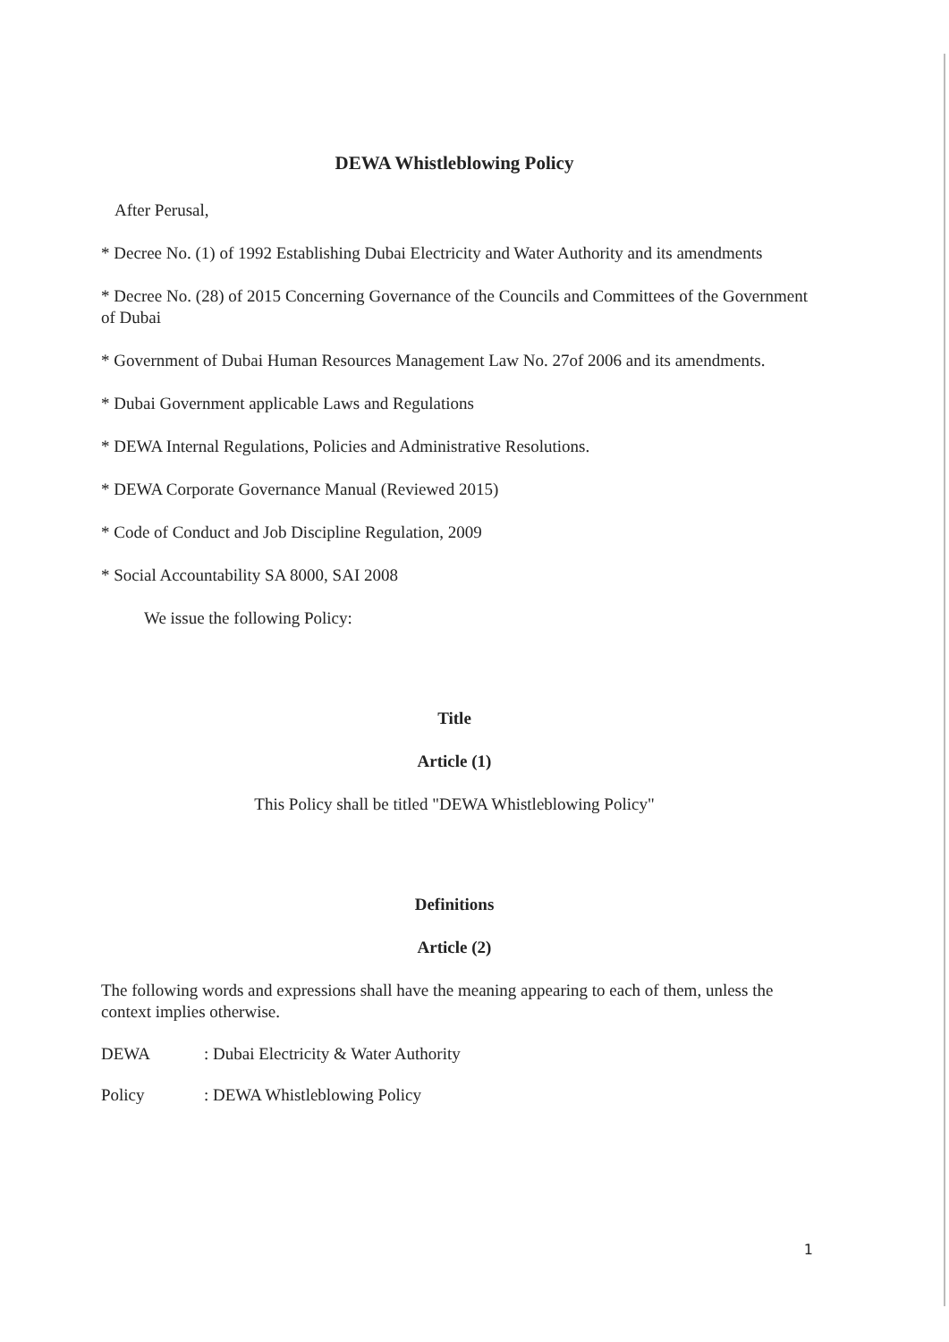DEWA Whistleblowing Policy
After Perusal,
* Decree No. (1) of 1992 Establishing Dubai Electricity and Water Authority and its amendments
* Decree No. (28) of 2015 Concerning Governance of the Councils and Committees of the Government of Dubai
* Government of Dubai Human Resources Management Law No. 27of 2006 and its amendments.
* Dubai Government applicable Laws and Regulations
* DEWA Internal Regulations, Policies and Administrative Resolutions.
* DEWA Corporate Governance Manual (Reviewed 2015)
* Code of Conduct and Job Discipline Regulation, 2009
* Social Accountability SA 8000, SAI 2008
We issue the following Policy:
Title
Article (1)
This Policy shall be titled "DEWA Whistleblowing Policy"
Definitions
Article (2)
The following words and expressions shall have the meaning appearing to each of them, unless the context implies otherwise.
DEWA : Dubai Electricity & Water Authority
Policy : DEWA Whistleblowing Policy
1